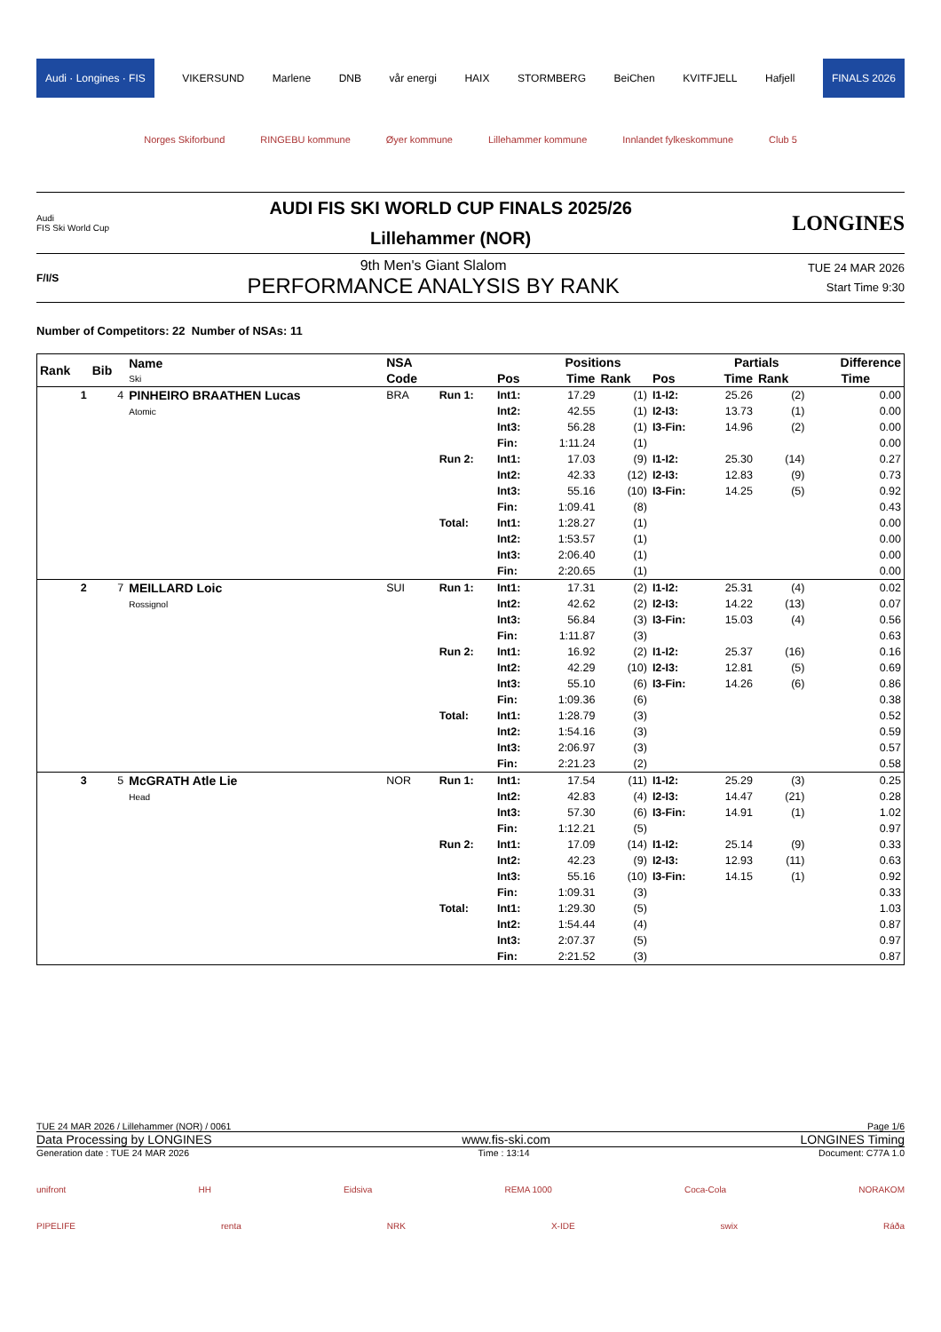Audi · Longines · FIS
VIKERSUND Marlene DNB vår energi HAIX STORMBERG BeiChen KVITFJELL Hafjell
FINALS 2026
Norges Skiforbund RINGEBU kommune Øyer kommune Lillehammer kommune Innlandet fylkeskommune Club 5
Audi
FIS Ski World Cup
AUDI FIS SKI WORLD CUP FINALS 2025/26
Lillehammer (NOR)
LONGINES
F/I/S
9th Men's Giant Slalom
PERFORMANCE ANALYSIS BY RANK
TUE 24 MAR 2026
Start Time 9:30
Number of Competitors: 22 Number of NSAs: 11
| Rank | Bib | Name Ski | NSA | | | Positions | | | Partials | | Difference |
| --- | --- | --- | --- | --- | --- | --- | --- | --- | --- | --- | --- |
| | | | Code | | Pos | Time | Rank | Pos | Time | Rank | Time |
| 1 | 4 | PINHEIRO BRAATHEN Lucas | BRA | Run 1: | Int1: | 17.29 | (1) | I1-I2: | 25.26 | (2) | 0.00 |
| | | Atomic | | | Int2: | 42.55 | (1) | I2-I3: | 13.73 | (1) | 0.00 |
| | | | | | Int3: | 56.28 | (1) | I3-Fin: | 14.96 | (2) | 0.00 |
| | | | | | Fin: | 1:11.24 | (1) | | | | 0.00 |
| | | | | Run 2: | Int1: | 17.03 | (9) | I1-I2: | 25.30 | (14) | 0.27 |
| | | | | | Int2: | 42.33 | (12) | I2-I3: | 12.83 | (9) | 0.73 |
| | | | | | Int3: | 55.16 | (10) | I3-Fin: | 14.25 | (5) | 0.92 |
| | | | | | Fin: | 1:09.41 | (8) | | | | 0.43 |
| | | | | Total: | Int1: | 1:28.27 | (1) | | | | 0.00 |
| | | | | | Int2: | 1:53.57 | (1) | | | | 0.00 |
| | | | | | Int3: | 2:06.40 | (1) | | | | 0.00 |
| | | | | | Fin: | 2:20.65 | (1) | | | | 0.00 |
| 2 | 7 | MEILLARD Loic | SUI | Run 1: | Int1: | 17.31 | (2) | I1-I2: | 25.31 | (4) | 0.02 |
| | | Rossignol | | | Int2: | 42.62 | (2) | I2-I3: | 14.22 | (13) | 0.07 |
| | | | | | Int3: | 56.84 | (3) | I3-Fin: | 15.03 | (4) | 0.56 |
| | | | | | Fin: | 1:11.87 | (3) | | | | 0.63 |
| | | | | Run 2: | Int1: | 16.92 | (2) | I1-I2: | 25.37 | (16) | 0.16 |
| | | | | | Int2: | 42.29 | (10) | I2-I3: | 12.81 | (5) | 0.69 |
| | | | | | Int3: | 55.10 | (6) | I3-Fin: | 14.26 | (6) | 0.86 |
| | | | | | Fin: | 1:09.36 | (6) | | | | 0.38 |
| | | | | Total: | Int1: | 1:28.79 | (3) | | | | 0.52 |
| | | | | | Int2: | 1:54.16 | (3) | | | | 0.59 |
| | | | | | Int3: | 2:06.97 | (3) | | | | 0.57 |
| | | | | | Fin: | 2:21.23 | (2) | | | | 0.58 |
| 3 | 5 | McGRATH Atle Lie | NOR | Run 1: | Int1: | 17.54 | (11) | I1-I2: | 25.29 | (3) | 0.25 |
| | | Head | | | Int2: | 42.83 | (4) | I2-I3: | 14.47 | (21) | 0.28 |
| | | | | | Int3: | 57.30 | (6) | I3-Fin: | 14.91 | (1) | 1.02 |
| | | | | | Fin: | 1:12.21 | (5) | | | | 0.97 |
| | | | | Run 2: | Int1: | 17.09 | (14) | I1-I2: | 25.14 | (9) | 0.33 |
| | | | | | Int2: | 42.23 | (9) | I2-I3: | 12.93 | (11) | 0.63 |
| | | | | | Int3: | 55.16 | (10) | I3-Fin: | 14.15 | (1) | 0.92 |
| | | | | | Fin: | 1:09.31 | (3) | | | | 0.33 |
| | | | | Total: | Int1: | 1:29.30 | (5) | | | | 1.03 |
| | | | | | Int2: | 1:54.44 | (4) | | | | 0.87 |
| | | | | | Int3: | 2:07.37 | (5) | | | | 0.97 |
| | | | | | Fin: | 2:21.52 | (3) | | | | 0.87 |
TUE 24 MAR 2026 / Lillehammer (NOR) / 0061 Page 1/6
Data Processing by LONGINES www.fis-ski.com LONGINES Timing
Generation date : TUE 24 MAR 2026 Time : 13:14 Document: C77A 1.0
unifront HH Eidsiva REMA 1000 Coca-Cola NORAKOM
PIPELIFE renta NRK X-IDE swix Ráða